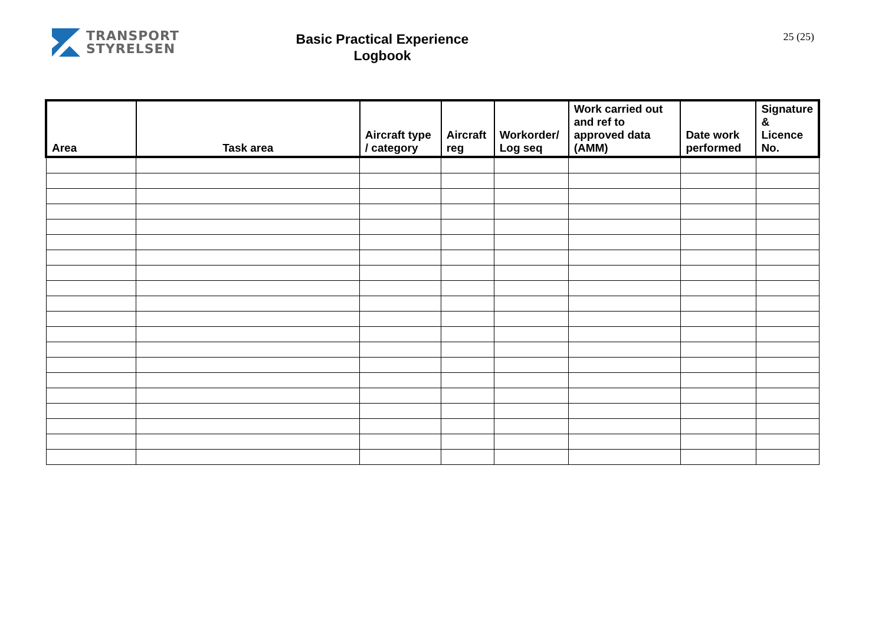TRANSPORT
STYRELSEN
Basic Practical Experience
Logbook
25 (25)
| Area | Task area | Aircraft type / category | Aircraft reg | Workorder/ Log seq | Work carried out and ref to approved data (AMM) | Date work performed | Signature & Licence No. |
| --- | --- | --- | --- | --- | --- | --- | --- |